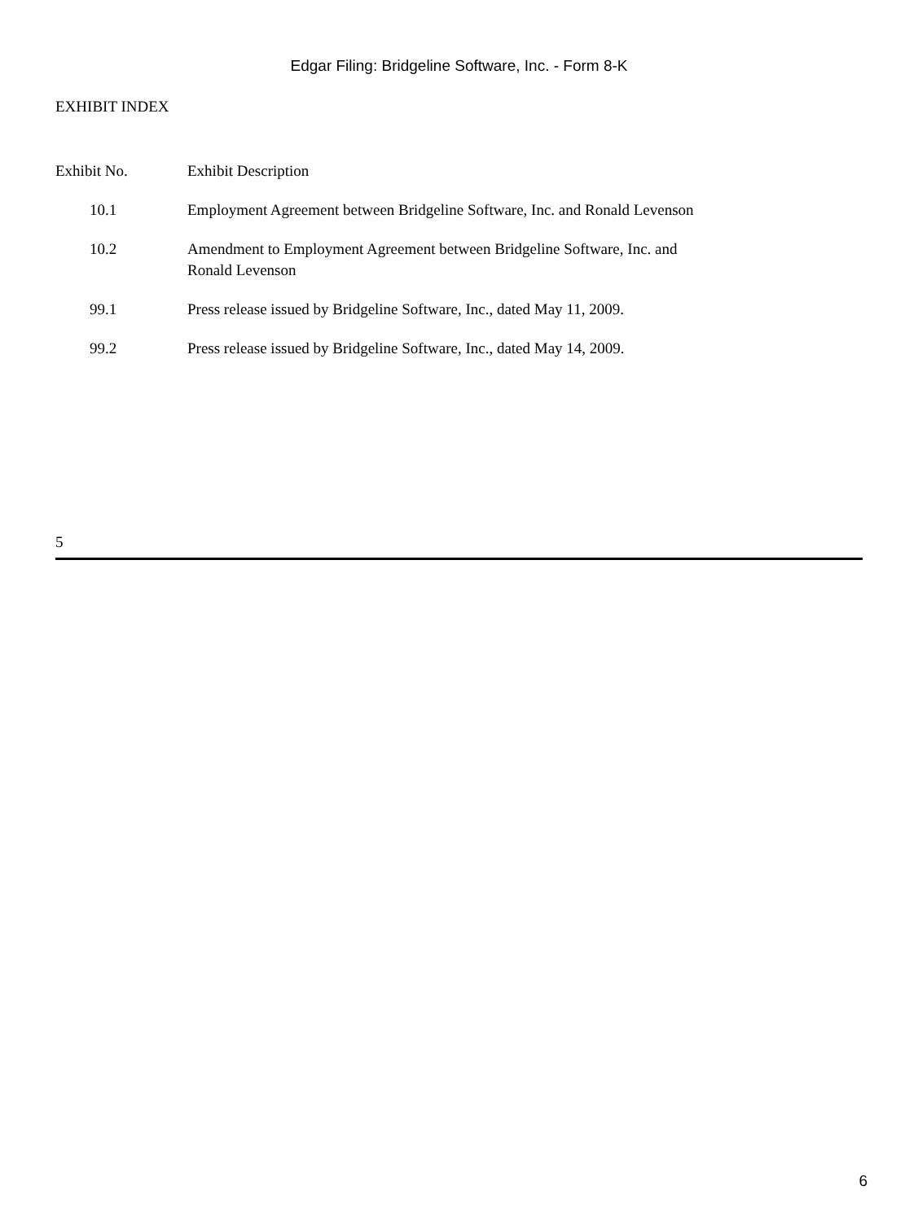Edgar Filing: Bridgeline Software, Inc. - Form 8-K
EXHIBIT INDEX
| Exhibit No. | Exhibit Description |
| 10.1 | Employment Agreement between Bridgeline Software, Inc. and Ronald Levenson |
| 10.2 | Amendment to Employment Agreement between Bridgeline Software, Inc. and Ronald Levenson |
| 99.1 | Press release issued by Bridgeline Software, Inc., dated May 11, 2009. |
| 99.2 | Press release issued by Bridgeline Software, Inc., dated May 14, 2009. |
5
6